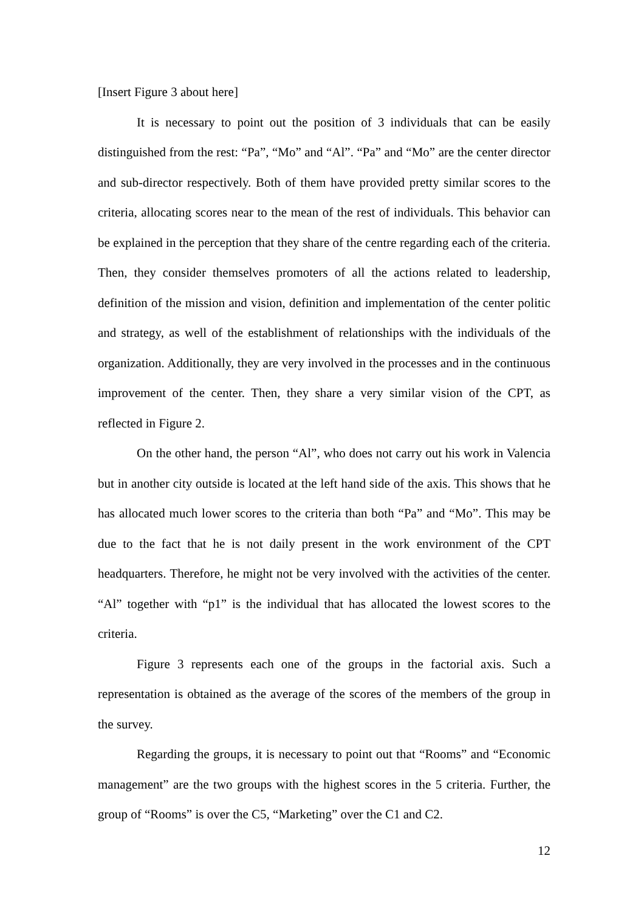[Insert Figure 3 about here]
It is necessary to point out the position of 3 individuals that can be easily distinguished from the rest: “Pa”, “Mo” and “Al”. “Pa” and “Mo” are the center director and sub-director respectively. Both of them have provided pretty similar scores to the criteria, allocating scores near to the mean of the rest of individuals. This behavior can be explained in the perception that they share of the centre regarding each of the criteria. Then, they consider themselves promoters of all the actions related to leadership, definition of the mission and vision, definition and implementation of the center politic and strategy, as well of the establishment of relationships with the individuals of the organization. Additionally, they are very involved in the processes and in the continuous improvement of the center. Then, they share a very similar vision of the CPT, as reflected in Figure 2.
On the other hand, the person “Al”, who does not carry out his work in Valencia but in another city outside is located at the left hand side of the axis. This shows that he has allocated much lower scores to the criteria than both “Pa” and “Mo”. This may be due to the fact that he is not daily present in the work environment of the CPT headquarters. Therefore, he might not be very involved with the activities of the center. “Al” together with “p1” is the individual that has allocated the lowest scores to the criteria.
Figure 3 represents each one of the groups in the factorial axis. Such a representation is obtained as the average of the scores of the members of the group in the survey.
Regarding the groups, it is necessary to point out that “Rooms” and “Economic management” are the two groups with the highest scores in the 5 criteria. Further, the group of “Rooms” is over the C5, “Marketing” over the C1 and C2.
12